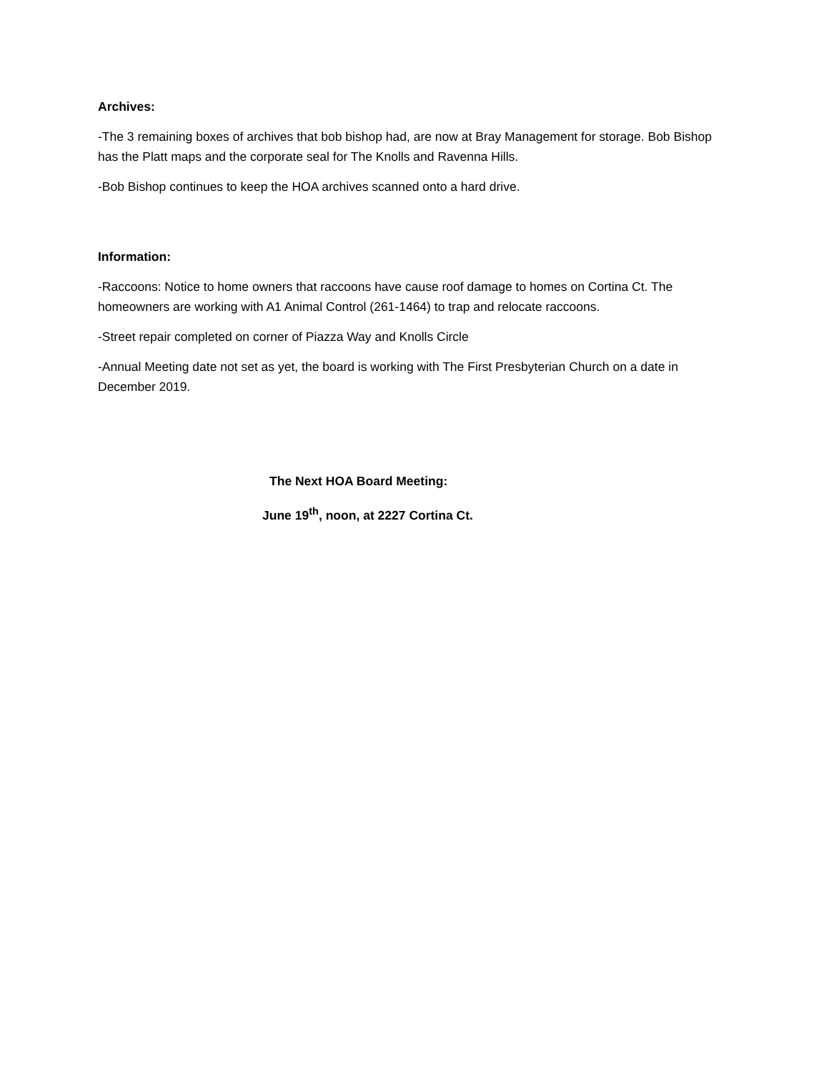Archives:
-The 3 remaining boxes of archives that bob bishop had, are now at Bray Management for storage. Bob Bishop has the Platt maps and the corporate seal for The Knolls and Ravenna Hills.
-Bob Bishop continues to keep the HOA archives scanned onto a hard drive.
Information:
-Raccoons: Notice to home owners that raccoons have cause roof damage to homes on Cortina Ct. The homeowners are working with A1 Animal Control (261-1464) to trap and relocate raccoons.
-Street repair completed on corner of Piazza Way and Knolls Circle
-Annual Meeting date not set as yet, the board is working with The First Presbyterian Church on a date in December 2019.
The Next HOA Board Meeting:
June 19<sup>th</sup>, noon, at 2227 Cortina Ct.